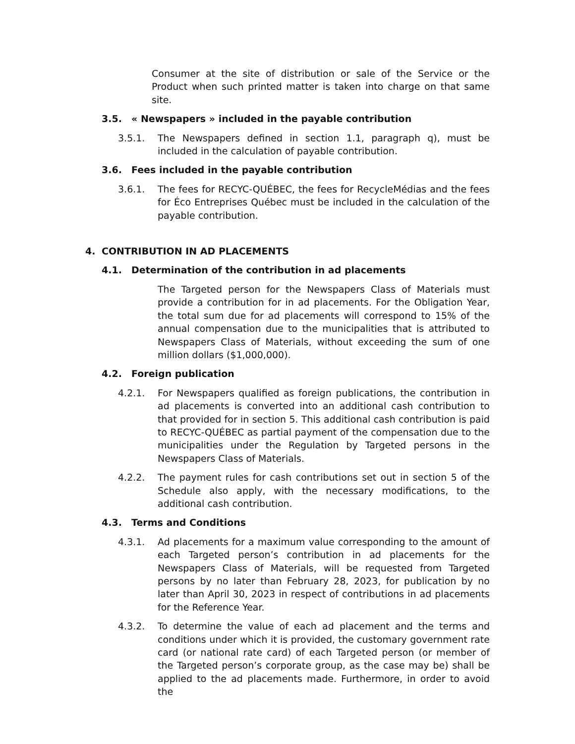Consumer at the site of distribution or sale of the Service or the Product when such printed matter is taken into charge on that same site.
3.5. « Newspapers » included in the payable contribution
3.5.1. The Newspapers defined in section 1.1, paragraph q), must be included in the calculation of payable contribution.
3.6. Fees included in the payable contribution
3.6.1. The fees for RECYC-QUÉBEC, the fees for RecycleMédias and the fees for Éco Entreprises Québec must be included in the calculation of the payable contribution.
4. CONTRIBUTION IN AD PLACEMENTS
4.1. Determination of the contribution in ad placements
The Targeted person for the Newspapers Class of Materials must provide a contribution for in ad placements. For the Obligation Year, the total sum due for ad placements will correspond to 15% of the annual compensation due to the municipalities that is attributed to Newspapers Class of Materials, without exceeding the sum of one million dollars ($1,000,000).
4.2. Foreign publication
4.2.1. For Newspapers qualified as foreign publications, the contribution in ad placements is converted into an additional cash contribution to that provided for in section 5. This additional cash contribution is paid to RECYC-QUÉBEC as partial payment of the compensation due to the municipalities under the Regulation by Targeted persons in the Newspapers Class of Materials.
4.2.2. The payment rules for cash contributions set out in section 5 of the Schedule also apply, with the necessary modifications, to the additional cash contribution.
4.3. Terms and Conditions
4.3.1. Ad placements for a maximum value corresponding to the amount of each Targeted person’s contribution in ad placements for the Newspapers Class of Materials, will be requested from Targeted persons by no later than February 28, 2023, for publication by no later than April 30, 2023 in respect of contributions in ad placements for the Reference Year.
4.3.2. To determine the value of each ad placement and the terms and conditions under which it is provided, the customary government rate card (or national rate card) of each Targeted person (or member of the Targeted person’s corporate group, as the case may be) shall be applied to the ad placements made. Furthermore, in order to avoid the